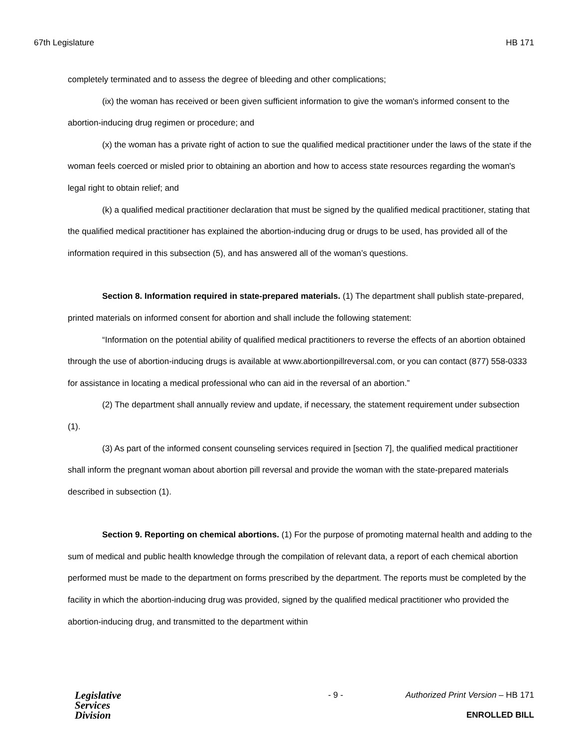67th Legislature HB 171
completely terminated and to assess the degree of bleeding and other complications;
(ix) the woman has received or been given sufficient information to give the woman's informed consent to the abortion-inducing drug regimen or procedure; and
(x) the woman has a private right of action to sue the qualified medical practitioner under the laws of the state if the woman feels coerced or misled prior to obtaining an abortion and how to access state resources regarding the woman's legal right to obtain relief; and
(k) a qualified medical practitioner declaration that must be signed by the qualified medical practitioner, stating that the qualified medical practitioner has explained the abortion-inducing drug or drugs to be used, has provided all of the information required in this subsection (5), and has answered all of the woman’s questions.
Section 8. Information required in state-prepared materials. (1) The department shall publish state-prepared, printed materials on informed consent for abortion and shall include the following statement:
“Information on the potential ability of qualified medical practitioners to reverse the effects of an abortion obtained through the use of abortion-inducing drugs is available at www.abortionpillreversal.com, or you can contact (877) 558-0333 for assistance in locating a medical professional who can aid in the reversal of an abortion.”
(2) The department shall annually review and update, if necessary, the statement requirement under subsection (1).
(3) As part of the informed consent counseling services required in [section 7], the qualified medical practitioner shall inform the pregnant woman about abortion pill reversal and provide the woman with the state-prepared materials described in subsection (1).
Section 9. Reporting on chemical abortions. (1) For the purpose of promoting maternal health and adding to the sum of medical and public health knowledge through the compilation of relevant data, a report of each chemical abortion performed must be made to the department on forms prescribed by the department. The reports must be completed by the facility in which the abortion-inducing drug was provided, signed by the qualified medical practitioner who provided the abortion-inducing drug, and transmitted to the department within
Legislative
Services
Division
- 9 - Authorized Print Version – HB 171
ENROLLED BILL